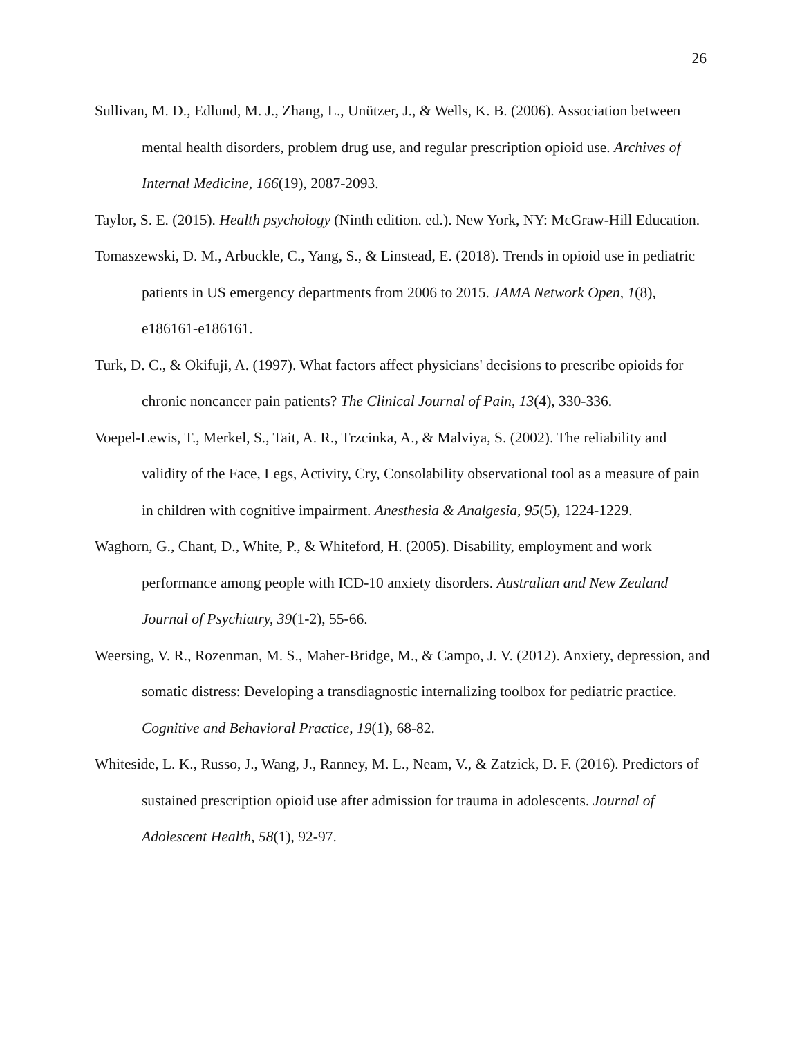26
Sullivan, M. D., Edlund, M. J., Zhang, L., Unützer, J., & Wells, K. B. (2006). Association between mental health disorders, problem drug use, and regular prescription opioid use. Archives of Internal Medicine, 166(19), 2087-2093.
Taylor, S. E. (2015). Health psychology (Ninth edition. ed.). New York, NY: McGraw-Hill Education.
Tomaszewski, D. M., Arbuckle, C., Yang, S., & Linstead, E. (2018). Trends in opioid use in pediatric patients in US emergency departments from 2006 to 2015. JAMA Network Open, 1(8), e186161-e186161.
Turk, D. C., & Okifuji, A. (1997). What factors affect physicians' decisions to prescribe opioids for chronic noncancer pain patients? The Clinical Journal of Pain, 13(4), 330-336.
Voepel-Lewis, T., Merkel, S., Tait, A. R., Trzcinka, A., & Malviya, S. (2002). The reliability and validity of the Face, Legs, Activity, Cry, Consolability observational tool as a measure of pain in children with cognitive impairment. Anesthesia & Analgesia, 95(5), 1224-1229.
Waghorn, G., Chant, D., White, P., & Whiteford, H. (2005). Disability, employment and work performance among people with ICD-10 anxiety disorders. Australian and New Zealand Journal of Psychiatry, 39(1-2), 55-66.
Weersing, V. R., Rozenman, M. S., Maher-Bridge, M., & Campo, J. V. (2012). Anxiety, depression, and somatic distress: Developing a transdiagnostic internalizing toolbox for pediatric practice. Cognitive and Behavioral Practice, 19(1), 68-82.
Whiteside, L. K., Russo, J., Wang, J., Ranney, M. L., Neam, V., & Zatzick, D. F. (2016). Predictors of sustained prescription opioid use after admission for trauma in adolescents. Journal of Adolescent Health, 58(1), 92-97.